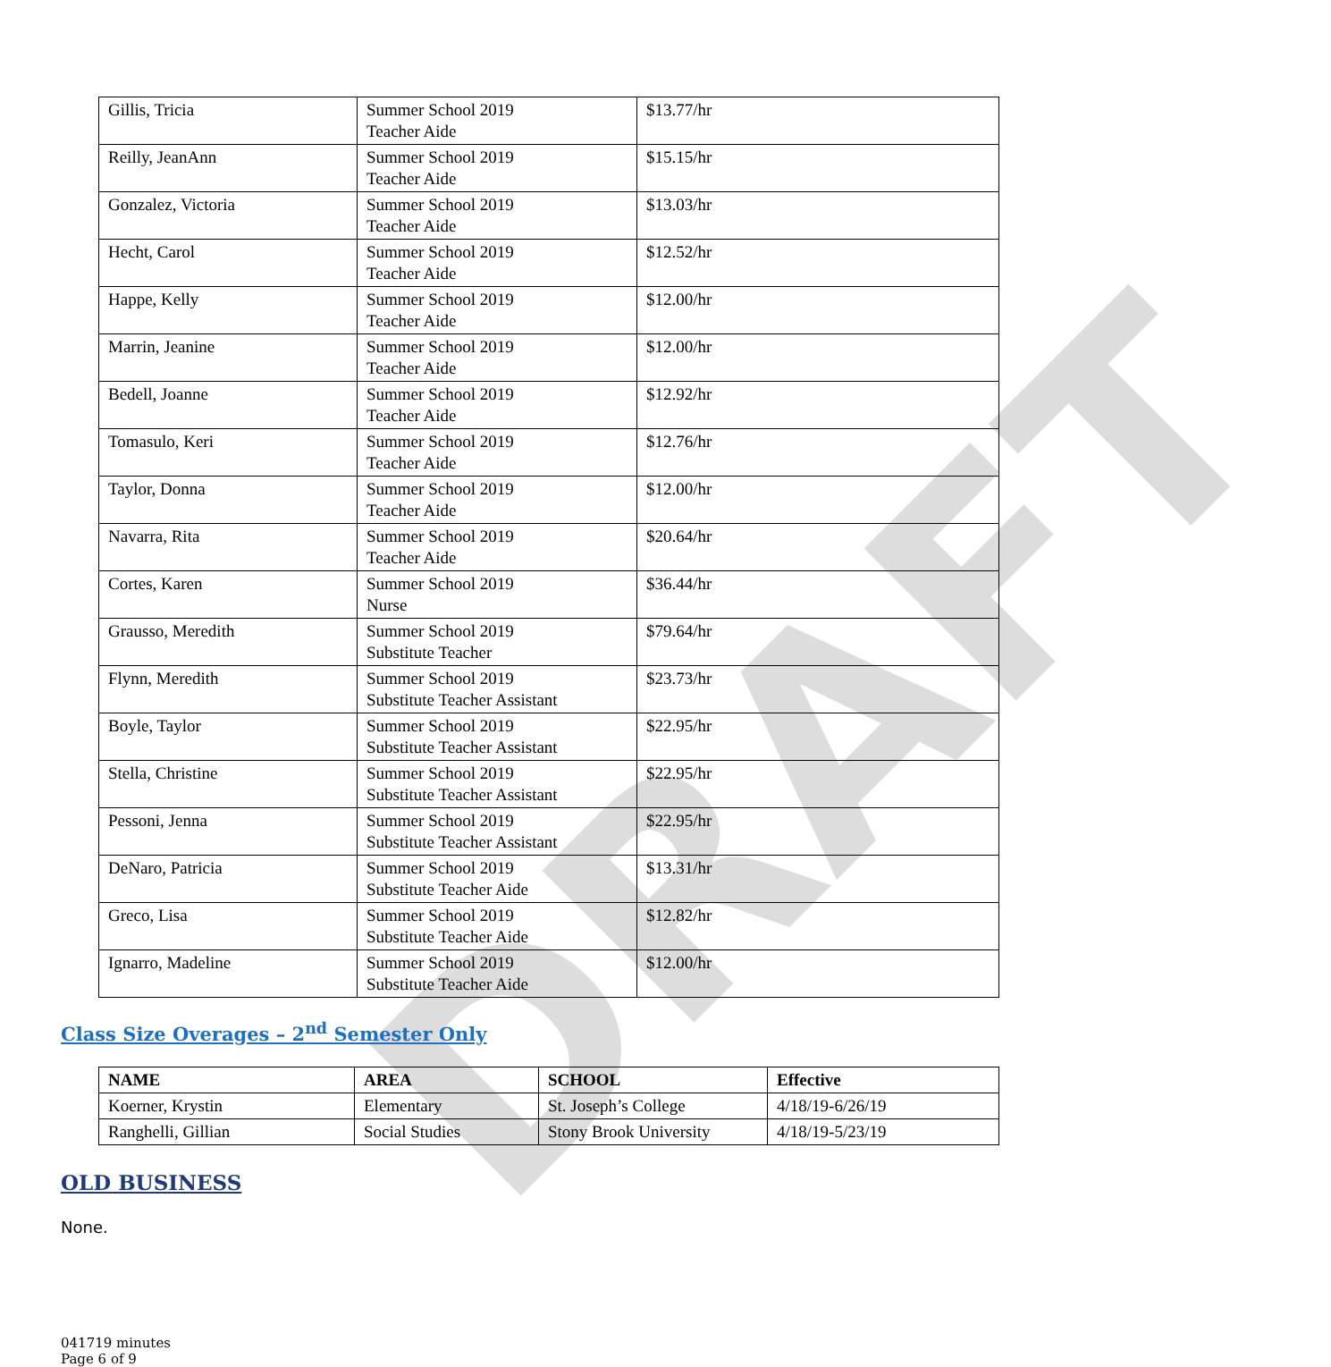DRAFT
| Gillis, Tricia | Summer School 2019 Teacher Aide | $13.77/hr |
| Reilly, JeanAnn | Summer School 2019 Teacher Aide | $15.15/hr |
| Gonzalez, Victoria | Summer School 2019 Teacher Aide | $13.03/hr |
| Hecht, Carol | Summer School 2019 Teacher Aide | $12.52/hr |
| Happe, Kelly | Summer School 2019 Teacher Aide | $12.00/hr |
| Marrin, Jeanine | Summer School 2019 Teacher Aide | $12.00/hr |
| Bedell, Joanne | Summer School 2019 Teacher Aide | $12.92/hr |
| Tomasulo, Keri | Summer School 2019 Teacher Aide | $12.76/hr |
| Taylor, Donna | Summer School 2019 Teacher Aide | $12.00/hr |
| Navarra, Rita | Summer School 2019 Teacher Aide | $20.64/hr |
| Cortes, Karen | Summer School 2019 Nurse | $36.44/hr |
| Grausso, Meredith | Summer School 2019 Substitute Teacher | $79.64/hr |
| Flynn, Meredith | Summer School 2019 Substitute Teacher Assistant | $23.73/hr |
| Boyle, Taylor | Summer School 2019 Substitute Teacher Assistant | $22.95/hr |
| Stella, Christine | Summer School 2019 Substitute Teacher Assistant | $22.95/hr |
| Pessoni, Jenna | Summer School 2019 Substitute Teacher Assistant | $22.95/hr |
| DeNaro, Patricia | Summer School 2019 Substitute Teacher Aide | $13.31/hr |
| Greco, Lisa | Summer School 2019 Substitute Teacher Aide | $12.82/hr |
| Ignarro, Madeline | Summer School 2019 Substitute Teacher Aide | $12.00/hr |
Class Size Overages – 2<sup>nd</sup> Semester Only
| NAME | AREA | SCHOOL | Effective |
| --- | --- | --- | --- |
| Koerner, Krystin | Elementary | St. Joseph’s College | 4/18/19-6/26/19 |
| Ranghelli, Gillian | Social Studies | Stony Brook University | 4/18/19-5/23/19 |
OLD BUSINESS
None.
041719 minutes
Page 6 of 9